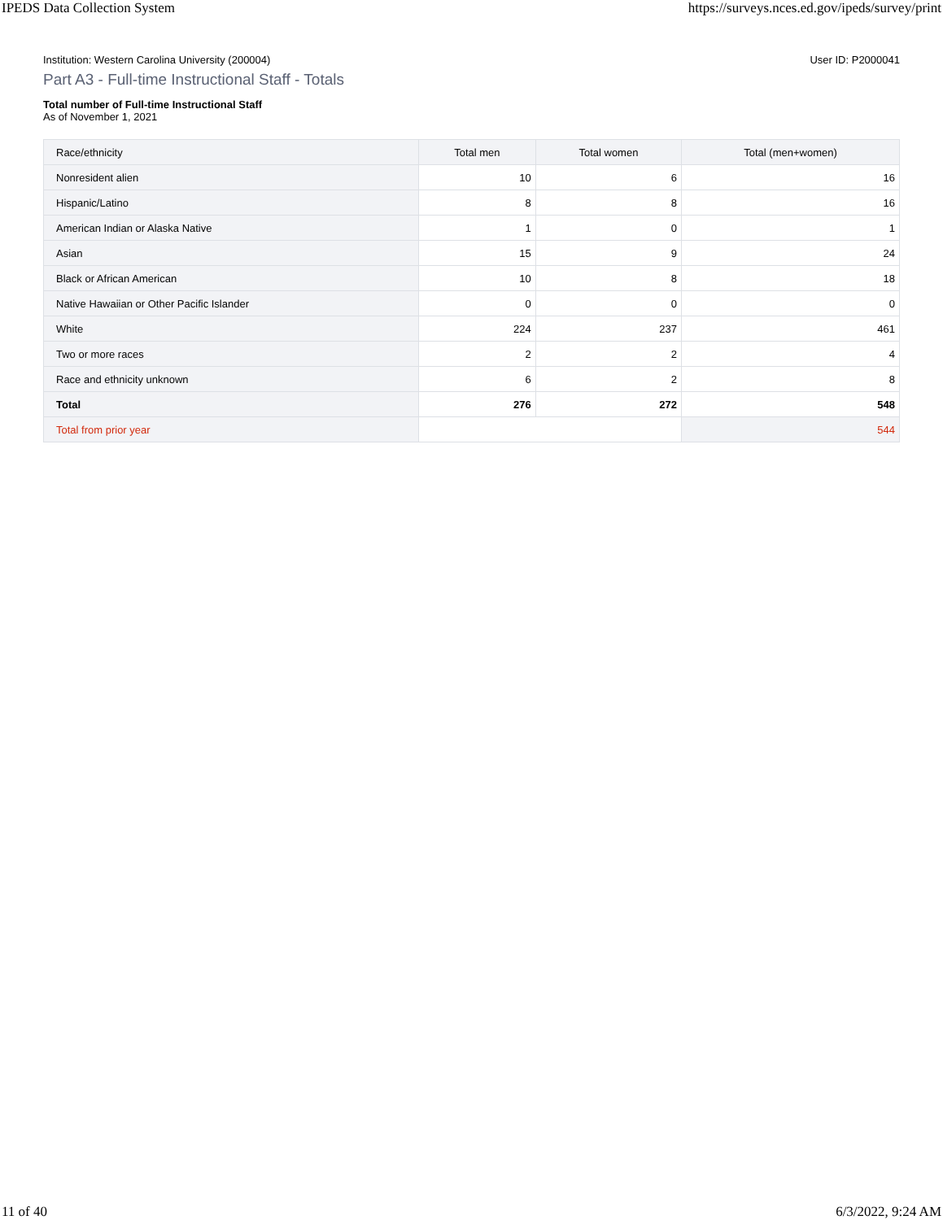IPEDS Data Collection System https://surveys.nces.ed.gov/ipeds/survey/print
Institution: Western Carolina University (200004) User ID: P2000041
Part A3 - Full-time Instructional Staff - Totals
Total number of Full-time Instructional Staff
As of November 1, 2021
| Race/ethnicity | Total men | Total women | Total (men+women) |
| --- | --- | --- | --- |
| Nonresident alien | 10 | 6 | 16 |
| Hispanic/Latino | 8 | 8 | 16 |
| American Indian or Alaska Native | 1 | 0 | 1 |
| Asian | 15 | 9 | 24 |
| Black or African American | 10 | 8 | 18 |
| Native Hawaiian or Other Pacific Islander | 0 | 0 | 0 |
| White | 224 | 237 | 461 |
| Two or more races | 2 | 2 | 4 |
| Race and ethnicity unknown | 6 | 2 | 8 |
| Total | 276 | 272 | 548 |
| Total from prior year | | | 544 |
11 of 40 6/3/2022, 9:24 AM